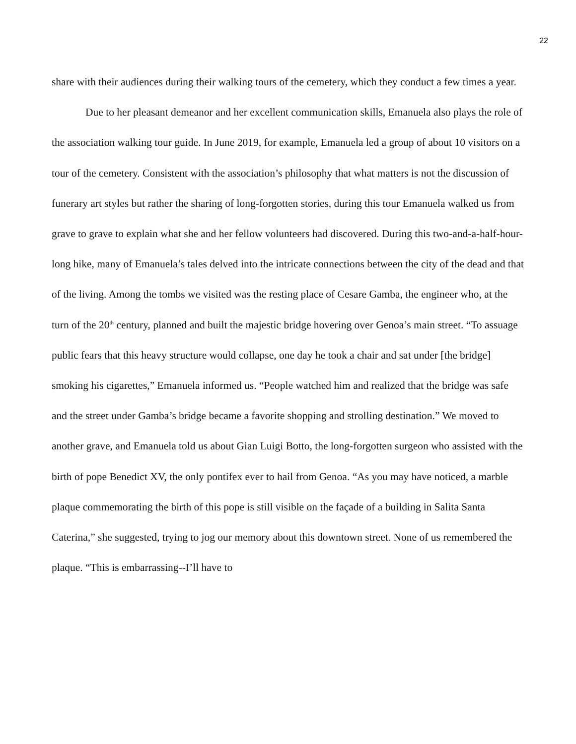22
share with their audiences during their walking tours of the cemetery, which they conduct a few times a year.
Due to her pleasant demeanor and her excellent communication skills, Emanuela also plays the role of the association walking tour guide. In June 2019, for example, Emanuela led a group of about 10 visitors on a tour of the cemetery. Consistent with the association’s philosophy that what matters is not the discussion of funerary art styles but rather the sharing of long-forgotten stories, during this tour Emanuela walked us from grave to grave to explain what she and her fellow volunteers had discovered. During this two-and-a-half-hour-long hike, many of Emanuela’s tales delved into the intricate connections between the city of the dead and that of the living. Among the tombs we visited was the resting place of Cesare Gamba, the engineer who, at the turn of the 20<sup>th</sup> century, planned and built the majestic bridge hovering over Genoa’s main street. “To assuage public fears that this heavy structure would collapse, one day he took a chair and sat under [the bridge] smoking his cigarettes,” Emanuela informed us. “People watched him and realized that the bridge was safe and the street under Gamba’s bridge became a favorite shopping and strolling destination.” We moved to another grave, and Emanuela told us about Gian Luigi Botto, the long-forgotten surgeon who assisted with the birth of pope Benedict XV, the only pontifex ever to hail from Genoa. “As you may have noticed, a marble plaque commemorating the birth of this pope is still visible on the façade of a building in Salita Santa Caterina,” she suggested, trying to jog our memory about this downtown street. None of us remembered the plaque. “This is embarrassing--I’ll have to